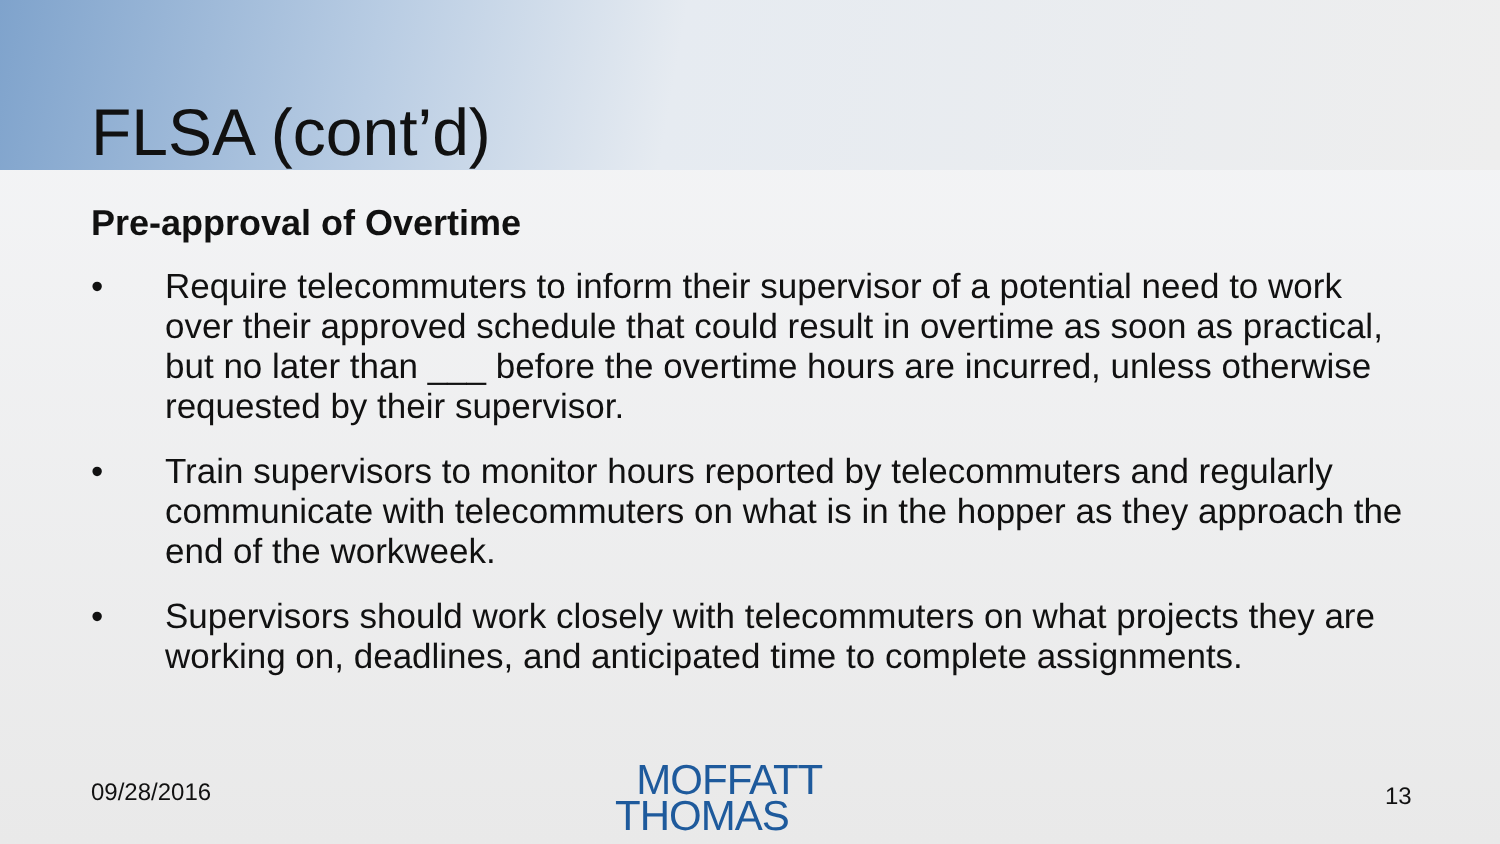FLSA (cont’d)
Pre-approval of Overtime
• Require telecommuters to inform their supervisor of a potential need to work over their approved schedule that could result in overtime as soon as practical, but no later than ___ before the overtime hours are incurred, unless otherwise requested by their supervisor.
• Train supervisors to monitor hours reported by telecommuters and regularly communicate with telecommuters on what is in the hopper as they approach the end of the workweek.
• Supervisors should work closely with telecommuters on what projects they are working on, deadlines, and anticipated time to complete assignments.
09/28/2016
MOFFATT
THOMAS
13